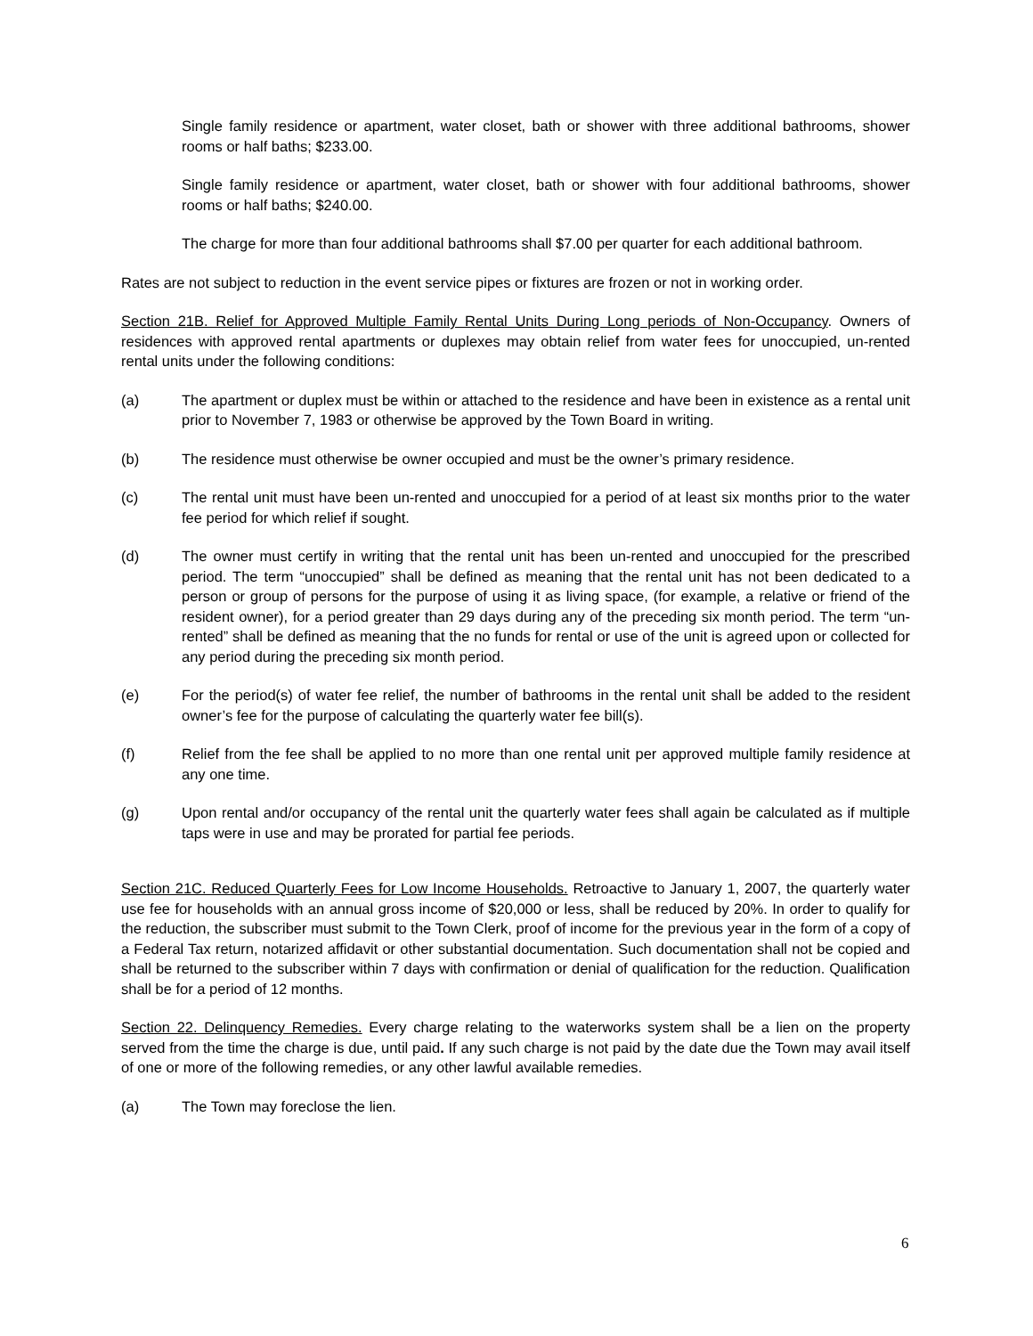Single family residence or apartment, water closet, bath or shower with three additional bathrooms, shower rooms or half baths; $233.00.
Single family residence or apartment, water closet, bath or shower with four additional bathrooms, shower rooms or half baths; $240.00.
The charge for more than four additional bathrooms shall $7.00 per quarter for each additional bathroom.
Rates are not subject to reduction in the event service pipes or fixtures are frozen or not in working order.
Section 21B. Relief for Approved Multiple Family Rental Units During Long periods of Non-Occupancy. Owners of residences with approved rental apartments or duplexes may obtain relief from water fees for unoccupied, un-rented rental units under the following conditions:
(a) The apartment or duplex must be within or attached to the residence and have been in existence as a rental unit prior to November 7, 1983 or otherwise be approved by the Town Board in writing.
(b) The residence must otherwise be owner occupied and must be the owner’s primary residence.
(c) The rental unit must have been un-rented and unoccupied for a period of at least six months prior to the water fee period for which relief if sought.
(d) The owner must certify in writing that the rental unit has been un-rented and unoccupied for the prescribed period. The term “unoccupied” shall be defined as meaning that the rental unit has not been dedicated to a person or group of persons for the purpose of using it as living space, (for example, a relative or friend of the resident owner), for a period greater than 29 days during any of the preceding six month period. The term “un-rented” shall be defined as meaning that the no funds for rental or use of the unit is agreed upon or collected for any period during the preceding six month period.
(e) For the period(s) of water fee relief, the number of bathrooms in the rental unit shall be added to the resident owner’s fee for the purpose of calculating the quarterly water fee bill(s).
(f) Relief from the fee shall be applied to no more than one rental unit per approved multiple family residence at any one time.
(g) Upon rental and/or occupancy of the rental unit the quarterly water fees shall again be calculated as if multiple taps were in use and may be prorated for partial fee periods.
Section 21C. Reduced Quarterly Fees for Low Income Households. Retroactive to January 1, 2007, the quarterly water use fee for households with an annual gross income of $20,000 or less, shall be reduced by 20%. In order to qualify for the reduction, the subscriber must submit to the Town Clerk, proof of income for the previous year in the form of a copy of a Federal Tax return, notarized affidavit or other substantial documentation. Such documentation shall not be copied and shall be returned to the subscriber within 7 days with confirmation or denial of qualification for the reduction. Qualification shall be for a period of 12 months.
Section 22. Delinquency Remedies. Every charge relating to the waterworks system shall be a lien on the property served from the time the charge is due, until paid. If any such charge is not paid by the date due the Town may avail itself of one or more of the following remedies, or any other lawful available remedies.
(a) The Town may foreclose the lien.
6